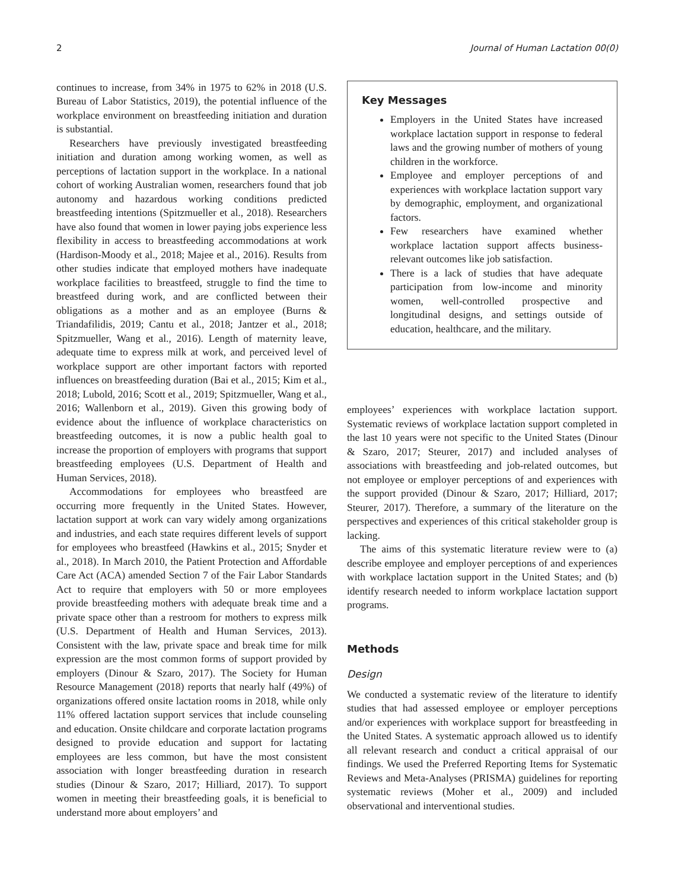2 Journal of Human Lactation 00(0)
continues to increase, from 34% in 1975 to 62% in 2018 (U.S. Bureau of Labor Statistics, 2019), the potential influence of the workplace environment on breastfeeding initiation and duration is substantial.
Researchers have previously investigated breastfeeding initiation and duration among working women, as well as perceptions of lactation support in the workplace. In a national cohort of working Australian women, researchers found that job autonomy and hazardous working conditions predicted breastfeeding intentions (Spitzmueller et al., 2018). Researchers have also found that women in lower paying jobs experience less flexibility in access to breastfeeding accommodations at work (Hardison-Moody et al., 2018; Majee et al., 2016). Results from other studies indicate that employed mothers have inadequate workplace facilities to breastfeed, struggle to find the time to breastfeed during work, and are conflicted between their obligations as a mother and as an employee (Burns & Triandafilidis, 2019; Cantu et al., 2018; Jantzer et al., 2018; Spitzmueller, Wang et al., 2016). Length of maternity leave, adequate time to express milk at work, and perceived level of workplace support are other important factors with reported influences on breastfeeding duration (Bai et al., 2015; Kim et al., 2018; Lubold, 2016; Scott et al., 2019; Spitzmueller, Wang et al., 2016; Wallenborn et al., 2019). Given this growing body of evidence about the influence of workplace characteristics on breastfeeding outcomes, it is now a public health goal to increase the proportion of employers with programs that support breastfeeding employees (U.S. Department of Health and Human Services, 2018).
Accommodations for employees who breastfeed are occurring more frequently in the United States. However, lactation support at work can vary widely among organizations and industries, and each state requires different levels of support for employees who breastfeed (Hawkins et al., 2015; Snyder et al., 2018). In March 2010, the Patient Protection and Affordable Care Act (ACA) amended Section 7 of the Fair Labor Standards Act to require that employers with 50 or more employees provide breastfeeding mothers with adequate break time and a private space other than a restroom for mothers to express milk (U.S. Department of Health and Human Services, 2013). Consistent with the law, private space and break time for milk expression are the most common forms of support provided by employers (Dinour & Szaro, 2017). The Society for Human Resource Management (2018) reports that nearly half (49%) of organizations offered onsite lactation rooms in 2018, while only 11% offered lactation support services that include counseling and education. Onsite childcare and corporate lactation programs designed to provide education and support for lactating employees are less common, but have the most consistent association with longer breastfeeding duration in research studies (Dinour & Szaro, 2017; Hilliard, 2017). To support women in meeting their breastfeeding goals, it is beneficial to understand more about employers’ and
Key Messages
Employers in the United States have increased workplace lactation support in response to federal laws and the growing number of mothers of young children in the workforce.
Employee and employer perceptions of and experiences with workplace lactation support vary by demographic, employment, and organizational factors.
Few researchers have examined whether workplace lactation support affects business-relevant outcomes like job satisfaction.
There is a lack of studies that have adequate participation from low-income and minority women, well-controlled prospective and longitudinal designs, and settings outside of education, healthcare, and the military.
employees’ experiences with workplace lactation support. Systematic reviews of workplace lactation support completed in the last 10 years were not specific to the United States (Dinour & Szaro, 2017; Steurer, 2017) and included analyses of associations with breastfeeding and job-related outcomes, but not employee or employer perceptions of and experiences with the support provided (Dinour & Szaro, 2017; Hilliard, 2017; Steurer, 2017). Therefore, a summary of the literature on the perspectives and experiences of this critical stakeholder group is lacking.
The aims of this systematic literature review were to (a) describe employee and employer perceptions of and experiences with workplace lactation support in the United States; and (b) identify research needed to inform workplace lactation support programs.
Methods
Design
We conducted a systematic review of the literature to identify studies that had assessed employee or employer perceptions and/or experiences with workplace support for breastfeeding in the United States. A systematic approach allowed us to identify all relevant research and conduct a critical appraisal of our findings. We used the Preferred Reporting Items for Systematic Reviews and Meta-Analyses (PRISMA) guidelines for reporting systematic reviews (Moher et al., 2009) and included observational and interventional studies.